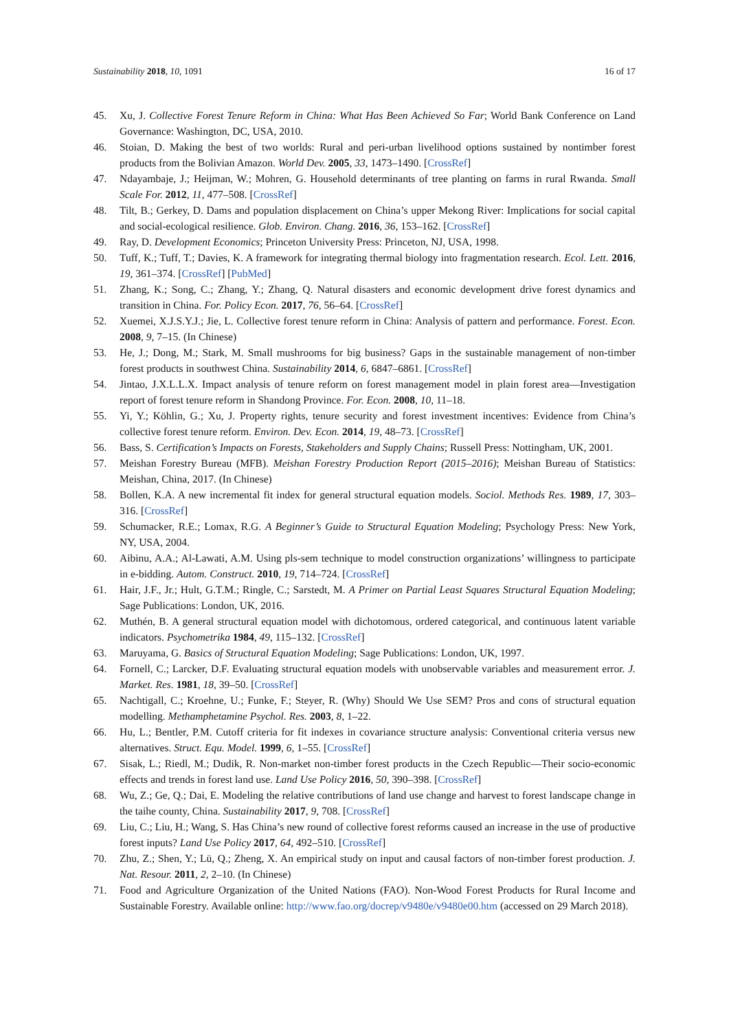Sustainability 2018, 10, 1091 16 of 17
45. Xu, J. Collective Forest Tenure Reform in China: What Has Been Achieved So Far; World Bank Conference on Land Governance: Washington, DC, USA, 2010.
46. Stoian, D. Making the best of two worlds: Rural and peri-urban livelihood options sustained by nontimber forest products from the Bolivian Amazon. World Dev. 2005, 33, 1473–1490. [CrossRef]
47. Ndayambaje, J.; Heijman, W.; Mohren, G. Household determinants of tree planting on farms in rural Rwanda. Small Scale For. 2012, 11, 477–508. [CrossRef]
48. Tilt, B.; Gerkey, D. Dams and population displacement on China’s upper Mekong River: Implications for social capital and social-ecological resilience. Glob. Environ. Chang. 2016, 36, 153–162. [CrossRef]
49. Ray, D. Development Economics; Princeton University Press: Princeton, NJ, USA, 1998.
50. Tuff, K.; Tuff, T.; Davies, K. A framework for integrating thermal biology into fragmentation research. Ecol. Lett. 2016, 19, 361–374. [CrossRef] [PubMed]
51. Zhang, K.; Song, C.; Zhang, Y.; Zhang, Q. Natural disasters and economic development drive forest dynamics and transition in China. For. Policy Econ. 2017, 76, 56–64. [CrossRef]
52. Xuemei, X.J.S.Y.J.; Jie, L. Collective forest tenure reform in China: Analysis of pattern and performance. Forest. Econ. 2008, 9, 7–15. (In Chinese)
53. He, J.; Dong, M.; Stark, M. Small mushrooms for big business? Gaps in the sustainable management of non-timber forest products in southwest China. Sustainability 2014, 6, 6847–6861. [CrossRef]
54. Jintao, J.X.L.L.X. Impact analysis of tenure reform on forest management model in plain forest area—Investigation report of forest tenure reform in Shandong Province. For. Econ. 2008, 10, 11–18.
55. Yi, Y.; Köhlin, G.; Xu, J. Property rights, tenure security and forest investment incentives: Evidence from China’s collective forest tenure reform. Environ. Dev. Econ. 2014, 19, 48–73. [CrossRef]
56. Bass, S. Certification’s Impacts on Forests, Stakeholders and Supply Chains; Russell Press: Nottingham, UK, 2001.
57. Meishan Forestry Bureau (MFB). Meishan Forestry Production Report (2015–2016); Meishan Bureau of Statistics: Meishan, China, 2017. (In Chinese)
58. Bollen, K.A. A new incremental fit index for general structural equation models. Sociol. Methods Res. 1989, 17, 303–316. [CrossRef]
59. Schumacker, R.E.; Lomax, R.G. A Beginner’s Guide to Structural Equation Modeling; Psychology Press: New York, NY, USA, 2004.
60. Aibinu, A.A.; Al-Lawati, A.M. Using pls-sem technique to model construction organizations’ willingness to participate in e-bidding. Autom. Construct. 2010, 19, 714–724. [CrossRef]
61. Hair, J.F., Jr.; Hult, G.T.M.; Ringle, C.; Sarstedt, M. A Primer on Partial Least Squares Structural Equation Modeling; Sage Publications: London, UK, 2016.
62. Muthén, B. A general structural equation model with dichotomous, ordered categorical, and continuous latent variable indicators. Psychometrika 1984, 49, 115–132. [CrossRef]
63. Maruyama, G. Basics of Structural Equation Modeling; Sage Publications: London, UK, 1997.
64. Fornell, C.; Larcker, D.F. Evaluating structural equation models with unobservable variables and measurement error. J. Market. Res. 1981, 18, 39–50. [CrossRef]
65. Nachtigall, C.; Kroehne, U.; Funke, F.; Steyer, R. (Why) Should We Use SEM? Pros and cons of structural equation modelling. Methamphetamine Psychol. Res. 2003, 8, 1–22.
66. Hu, L.; Bentler, P.M. Cutoff criteria for fit indexes in covariance structure analysis: Conventional criteria versus new alternatives. Struct. Equ. Model. 1999, 6, 1–55. [CrossRef]
67. Sisak, L.; Riedl, M.; Dudik, R. Non-market non-timber forest products in the Czech Republic—Their socio-economic effects and trends in forest land use. Land Use Policy 2016, 50, 390–398. [CrossRef]
68. Wu, Z.; Ge, Q.; Dai, E. Modeling the relative contributions of land use change and harvest to forest landscape change in the taihe county, China. Sustainability 2017, 9, 708. [CrossRef]
69. Liu, C.; Liu, H.; Wang, S. Has China’s new round of collective forest reforms caused an increase in the use of productive forest inputs? Land Use Policy 2017, 64, 492–510. [CrossRef]
70. Zhu, Z.; Shen, Y.; Lü, Q.; Zheng, X. An empirical study on input and causal factors of non-timber forest production. J. Nat. Resour. 2011, 2, 2–10. (In Chinese)
71. Food and Agriculture Organization of the United Nations (FAO). Non-Wood Forest Products for Rural Income and Sustainable Forestry. Available online: http://www.fao.org/docrep/v9480e/v9480e00.htm (accessed on 29 March 2018).